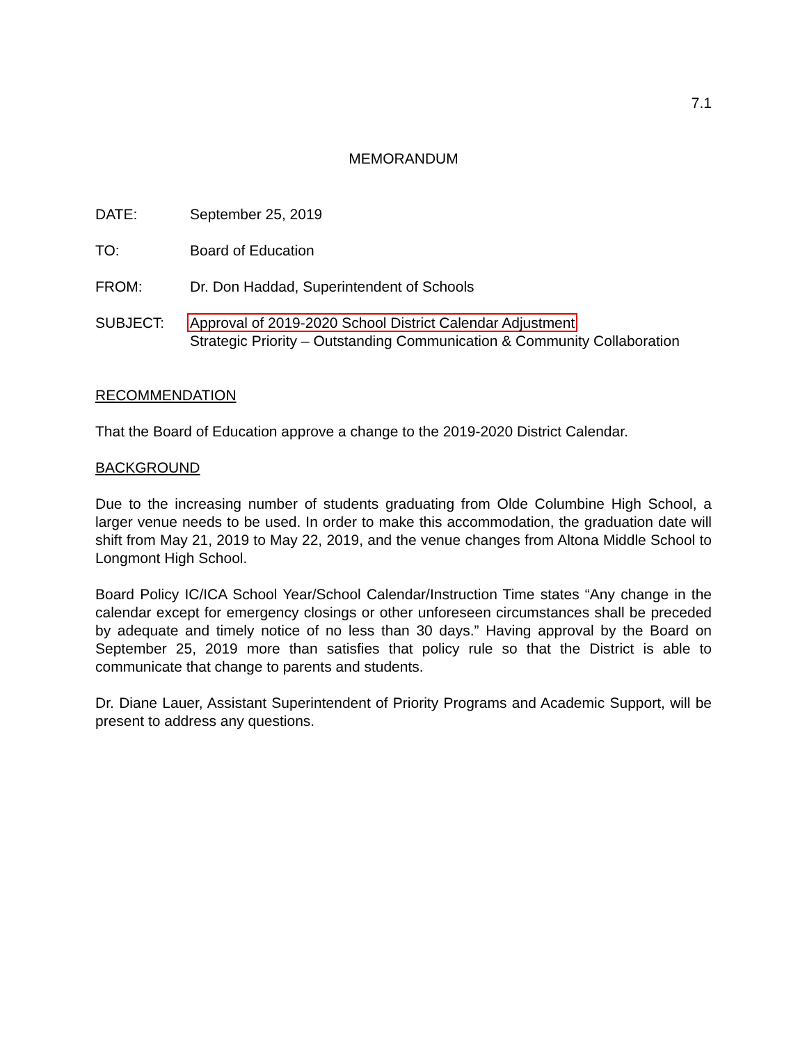7.1
MEMORANDUM
DATE: September 25, 2019
TO: Board of Education
FROM: Dr. Don Haddad, Superintendent of Schools
SUBJECT: Approval of 2019-2020 School District Calendar Adjustment
Strategic Priority – Outstanding Communication & Community Collaboration
RECOMMENDATION
That the Board of Education approve a change to the 2019-2020 District Calendar.
BACKGROUND
Due to the increasing number of students graduating from Olde Columbine High School, a larger venue needs to be used. In order to make this accommodation, the graduation date will shift from May 21, 2019 to May 22, 2019, and the venue changes from Altona Middle School to Longmont High School.
Board Policy IC/ICA School Year/School Calendar/Instruction Time states “Any change in the calendar except for emergency closings or other unforeseen circumstances shall be preceded by adequate and timely notice of no less than 30 days.” Having approval by the Board on September 25, 2019 more than satisfies that policy rule so that the District is able to communicate that change to parents and students.
Dr. Diane Lauer, Assistant Superintendent of Priority Programs and Academic Support, will be present to address any questions.